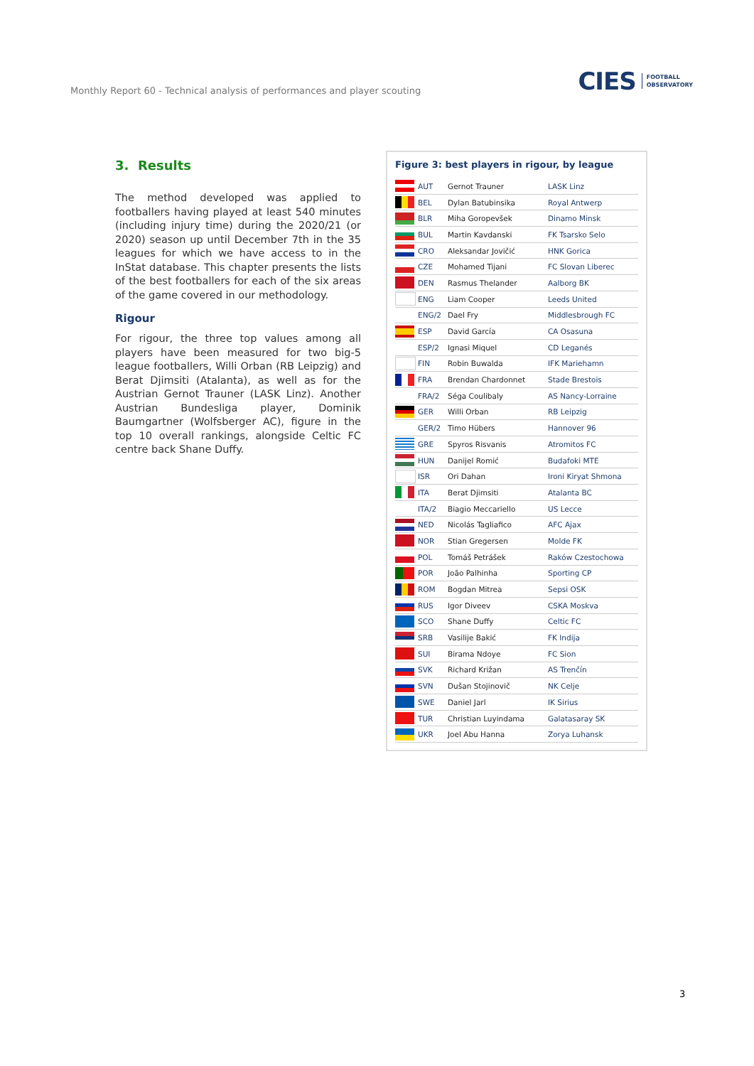Monthly Report 60 - Technical analysis of performances and player scouting
CIES FOOTBALL
OBSERVATORY
3. Results
The method developed was applied to footballers having played at least 540 minutes (including injury time) during the 2020/21 (or 2020) season up until December 7th in the 35 leagues for which we have access to in the InStat database. This chapter presents the lists of the best footballers for each of the six areas of the game covered in our methodology.
Rigour
For rigour, the three top values among all players have been measured for two big-5 league footballers, Willi Orban (RB Leipzig) and Berat Djimsiti (Atalanta), as well as for the Austrian Gernot Trauner (LASK Linz). Another Austrian Bundesliga player, Dominik Baumgartner (Wolfsberger AC), figure in the top 10 overall rankings, alongside Celtic FC centre back Shane Duffy.
Figure 3: best players in rigour, by league
| | AUT | Gernot Trauner | LASK Linz |
| | BEL | Dylan Batubinsika | Royal Antwerp |
| | BLR | Miha Goropevšek | Dinamo Minsk |
| | BUL | Martin Kavdanski | FK Tsarsko Selo |
| | CRO | Aleksandar Jovičić | HNK Gorica |
| | CZE | Mohamed Tijani | FC Slovan Liberec |
| | DEN | Rasmus Thelander | Aalborg BK |
| | ENG | Liam Cooper | Leeds United |
| | ENG/2 | Dael Fry | Middlesbrough FC |
| | ESP | David García | CA Osasuna |
| | ESP/2 | Ignasi Miquel | CD Leganés |
| | FIN | Robin Buwalda | IFK Mariehamn |
| | FRA | Brendan Chardonnet | Stade Brestois |
| | FRA/2 | Séga Coulibaly | AS Nancy-Lorraine |
| | GER | Willi Orban | RB Leipzig |
| | GER/2 | Timo Hübers | Hannover 96 |
| | GRE | Spyros Risvanis | Atromitos FC |
| | HUN | Danijel Romić | Budafoki MTE |
| | ISR | Ori Dahan | Ironi Kiryat Shmona |
| | ITA | Berat Djimsiti | Atalanta BC |
| | ITA/2 | Biagio Meccariello | US Lecce |
| | NED | Nicolás Tagliafico | AFC Ajax |
| | NOR | Stian Gregersen | Molde FK |
| | POL | Tomáš Petrášek | Raków Czestochowa |
| | POR | João Palhinha | Sporting CP |
| | ROM | Bogdan Mitrea | Sepsi OSK |
| | RUS | Igor Diveev | CSKA Moskva |
| | SCO | Shane Duffy | Celtic FC |
| | SRB | Vasilije Bakić | FK Indija |
| | SUI | Birama Ndoye | FC Sion |
| | SVK | Richard Križan | AS Trenčín |
| | SVN | Dušan Stojinovič | NK Celje |
| | SWE | Daniel Jarl | IK Sirius |
| | TUR | Christian Luyindama | Galatasaray SK |
| | UKR | Joel Abu Hanna | Zorya Luhansk |
3